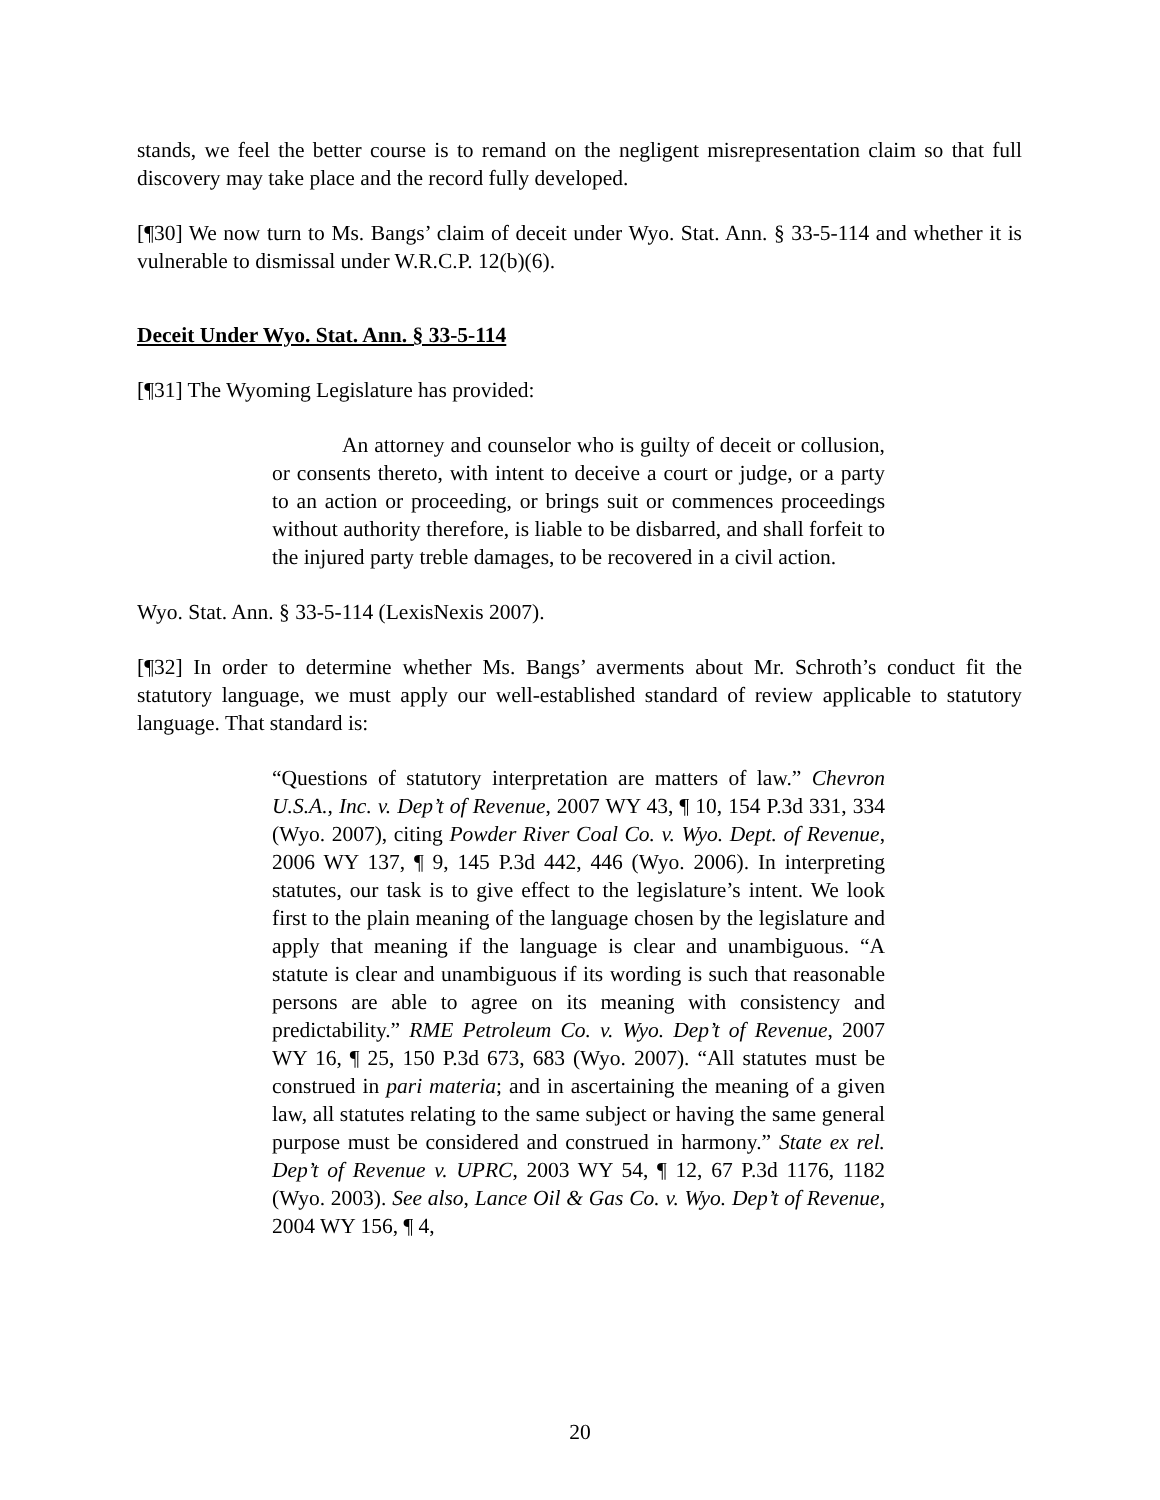stands, we feel the better course is to remand on the negligent misrepresentation claim so that full discovery may take place and the record fully developed.
[¶30] We now turn to Ms. Bangs’ claim of deceit under Wyo. Stat. Ann. § 33-5-114 and whether it is vulnerable to dismissal under W.R.C.P. 12(b)(6).
Deceit Under Wyo. Stat. Ann. § 33-5-114
[¶31] The Wyoming Legislature has provided:
An attorney and counselor who is guilty of deceit or collusion, or consents thereto, with intent to deceive a court or judge, or a party to an action or proceeding, or brings suit or commences proceedings without authority therefore, is liable to be disbarred, and shall forfeit to the injured party treble damages, to be recovered in a civil action.
Wyo. Stat. Ann. § 33-5-114 (LexisNexis 2007).
[¶32] In order to determine whether Ms. Bangs’ averments about Mr. Schroth’s conduct fit the statutory language, we must apply our well-established standard of review applicable to statutory language. That standard is:
“Questions of statutory interpretation are matters of law.” Chevron U.S.A., Inc. v. Dep’t of Revenue, 2007 WY 43, ¶ 10, 154 P.3d 331, 334 (Wyo. 2007), citing Powder River Coal Co. v. Wyo. Dept. of Revenue, 2006 WY 137, ¶ 9, 145 P.3d 442, 446 (Wyo. 2006). In interpreting statutes, our task is to give effect to the legislature’s intent. We look first to the plain meaning of the language chosen by the legislature and apply that meaning if the language is clear and unambiguous. “A statute is clear and unambiguous if its wording is such that reasonable persons are able to agree on its meaning with consistency and predictability.” RME Petroleum Co. v. Wyo. Dep’t of Revenue, 2007 WY 16, ¶ 25, 150 P.3d 673, 683 (Wyo. 2007). “All statutes must be construed in pari materia; and in ascertaining the meaning of a given law, all statutes relating to the same subject or having the same general purpose must be considered and construed in harmony.” State ex rel. Dep’t of Revenue v. UPRC, 2003 WY 54, ¶ 12, 67 P.3d 1176, 1182 (Wyo. 2003). See also, Lance Oil & Gas Co. v. Wyo. Dep’t of Revenue, 2004 WY 156, ¶ 4,
20